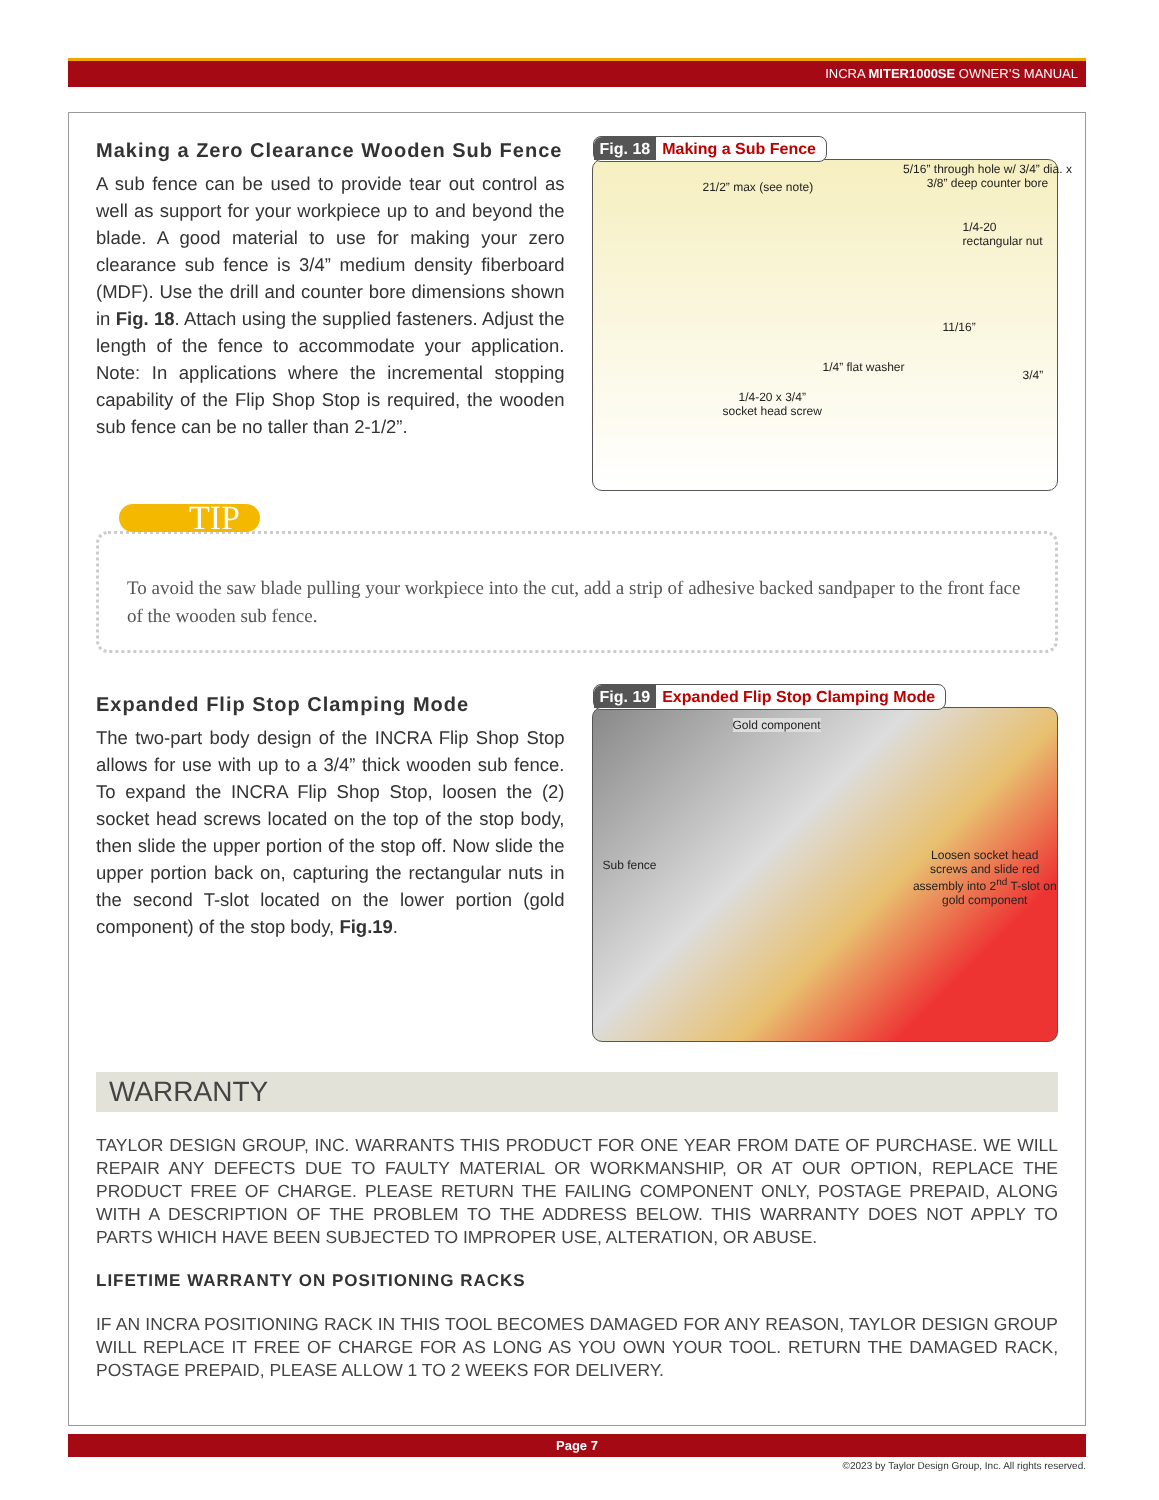INCRA MITER1000SE OWNER’S MANUAL
Making a Zero Clearance Wooden Sub Fence
A sub fence can be used to provide tear out control as well as support for your workpiece up to and beyond the blade. A good material to use for making your zero clearance sub fence is 3/4” medium density fiberboard (MDF). Use the drill and counter bore dimensions shown in Fig. 18. Attach using the supplied fasteners. Adjust the length of the fence to accommodate your application. Note: In applications where the incremental stopping capability of the Flip Shop Stop is required, the wooden sub fence can be no taller than 2-1/2”.
Fig. 18 Making a Sub Fence
21/2” max (see note)
5/16” through hole w/ 3/4” dia. x 3/8” deep counter bore
1/4-20 rectangular nut
11/16”
1/4” flat washer
3/4”
1/4-20 x 3/4”
socket head screw
TIP
To avoid the saw blade pulling your workpiece into the cut, add a strip of adhesive backed sandpaper to the front face of the wooden sub fence.
Expanded Flip Stop Clamping Mode
The two-part body design of the INCRA Flip Shop Stop allows for use with up to a 3/4” thick wooden sub fence. To expand the INCRA Flip Shop Stop, loosen the (2) socket head screws located on the top of the stop body, then slide the upper portion of the stop off. Now slide the upper portion back on, capturing the rectangular nuts in the second T-slot located on the lower portion (gold component) of the stop body, Fig.19.
Fig. 19 Expanded Flip Stop Clamping Mode
Gold component
Sub fence
Loosen socket head screws and slide red assembly into 2<sup>nd</sup> T-slot on gold component
WARRANTY
TAYLOR DESIGN GROUP, INC. WARRANTS THIS PRODUCT FOR ONE YEAR FROM DATE OF PURCHASE. WE WILL REPAIR ANY DEFECTS DUE TO FAULTY MATERIAL OR WORKMANSHIP, OR AT OUR OPTION, REPLACE THE PRODUCT FREE OF CHARGE. PLEASE RETURN THE FAILING COMPONENT ONLY, POSTAGE PREPAID, ALONG WITH A DESCRIPTION OF THE PROBLEM TO THE ADDRESS BELOW. THIS WARRANTY DOES NOT APPLY TO PARTS WHICH HAVE BEEN SUBJECTED TO IMPROPER USE, ALTERATION, OR ABUSE.
LIFETIME WARRANTY ON POSITIONING RACKS
IF AN INCRA POSITIONING RACK IN THIS TOOL BECOMES DAMAGED FOR ANY REASON, TAYLOR DESIGN GROUP WILL REPLACE IT FREE OF CHARGE FOR AS LONG AS YOU OWN YOUR TOOL. RETURN THE DAMAGED RACK, POSTAGE PREPAID, PLEASE ALLOW 1 TO 2 WEEKS FOR DELIVERY.
Page 7
©2023 by Taylor Design Group, Inc. All rights reserved.